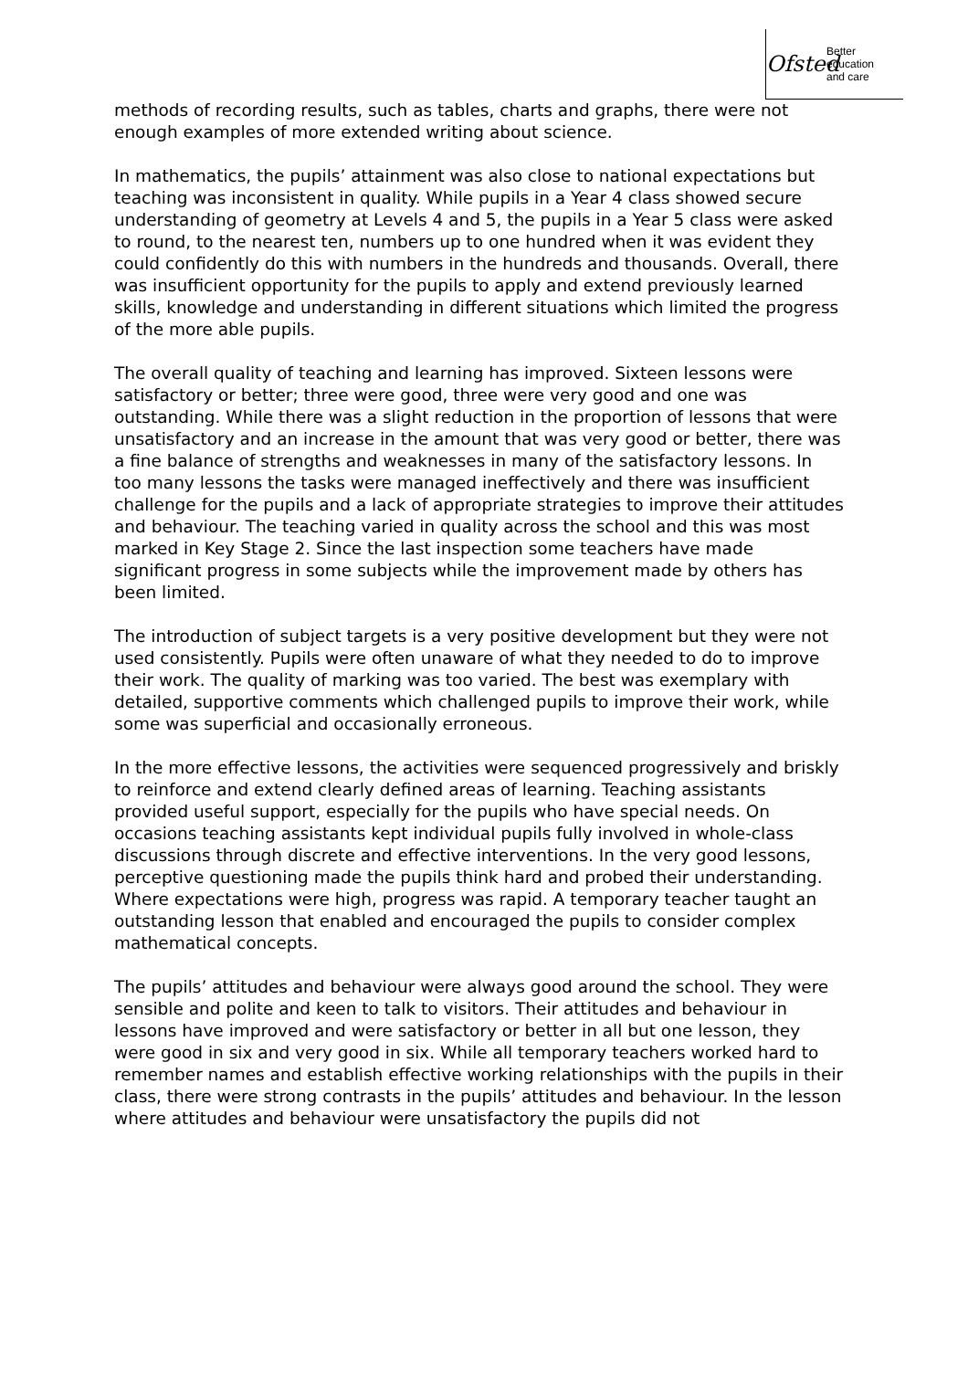Ofsted
Better
education
and care
methods of recording results, such as tables, charts and graphs, there were not enough examples of more extended writing about science.
In mathematics, the pupils’ attainment was also close to national expectations but teaching was inconsistent in quality. While pupils in a Year 4 class showed secure understanding of geometry at Levels 4 and 5, the pupils in a Year 5 class were asked to round, to the nearest ten, numbers up to one hundred when it was evident they could confidently do this with numbers in the hundreds and thousands. Overall, there was insufficient opportunity for the pupils to apply and extend previously learned skills, knowledge and understanding in different situations which limited the progress of the more able pupils.
The overall quality of teaching and learning has improved. Sixteen lessons were satisfactory or better; three were good, three were very good and one was outstanding. While there was a slight reduction in the proportion of lessons that were unsatisfactory and an increase in the amount that was very good or better, there was a fine balance of strengths and weaknesses in many of the satisfactory lessons. In too many lessons the tasks were managed ineffectively and there was insufficient challenge for the pupils and a lack of appropriate strategies to improve their attitudes and behaviour. The teaching varied in quality across the school and this was most marked in Key Stage 2. Since the last inspection some teachers have made significant progress in some subjects while the improvement made by others has been limited.
The introduction of subject targets is a very positive development but they were not used consistently. Pupils were often unaware of what they needed to do to improve their work. The quality of marking was too varied. The best was exemplary with detailed, supportive comments which challenged pupils to improve their work, while some was superficial and occasionally erroneous.
In the more effective lessons, the activities were sequenced progressively and briskly to reinforce and extend clearly defined areas of learning. Teaching assistants provided useful support, especially for the pupils who have special needs. On occasions teaching assistants kept individual pupils fully involved in whole-class discussions through discrete and effective interventions. In the very good lessons, perceptive questioning made the pupils think hard and probed their understanding. Where expectations were high, progress was rapid. A temporary teacher taught an outstanding lesson that enabled and encouraged the pupils to consider complex mathematical concepts.
The pupils’ attitudes and behaviour were always good around the school. They were sensible and polite and keen to talk to visitors. Their attitudes and behaviour in lessons have improved and were satisfactory or better in all but one lesson, they were good in six and very good in six. While all temporary teachers worked hard to remember names and establish effective working relationships with the pupils in their class, there were strong contrasts in the pupils’ attitudes and behaviour. In the lesson where attitudes and behaviour were unsatisfactory the pupils did not